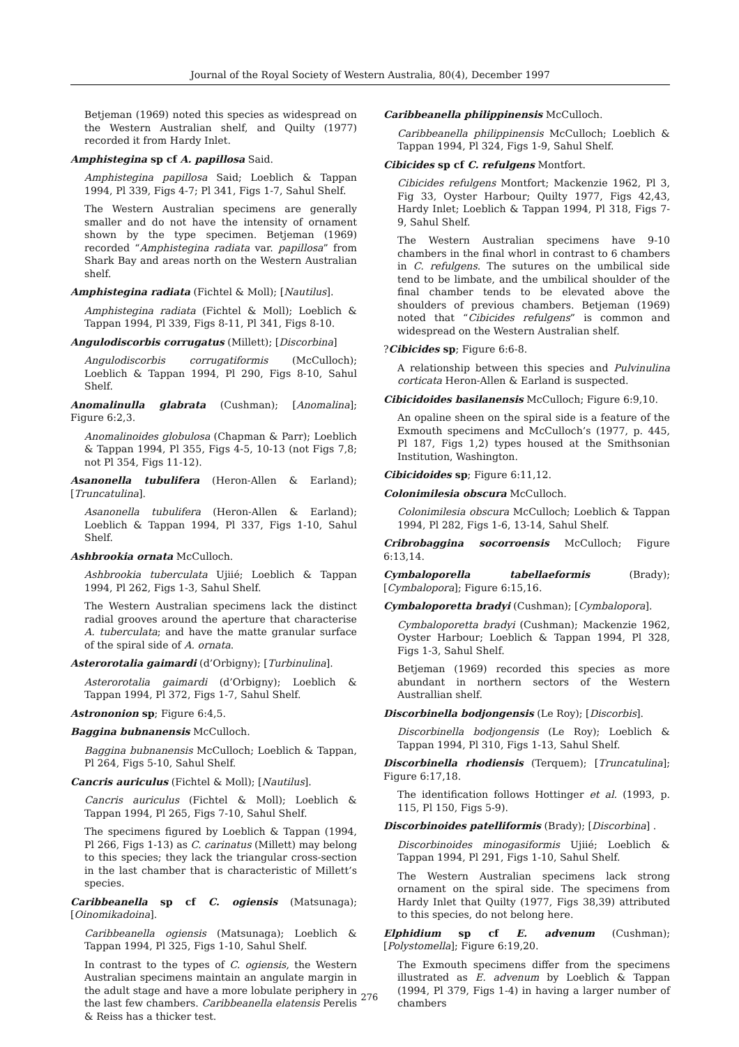Journal of the Royal Society of Western Australia, 80(4), December 1997
Betjeman (1969) noted this species as widespread on the Western Australian shelf, and Quilty (1977) recorded it from Hardy Inlet.
Amphistegina sp cf A. papillosa Said.
Amphistegina papillosa Said; Loeblich & Tappan 1994, Pl 339, Figs 4-7; Pl 341, Figs 1-7, Sahul Shelf.
The Western Australian specimens are generally smaller and do not have the intensity of ornament shown by the type specimen. Betjeman (1969) recorded “Amphistegina radiata var. papillosa” from Shark Bay and areas north on the Western Australian shelf.
Amphistegina radiata (Fichtel & Moll); [Nautilus].
Amphistegina radiata (Fichtel & Moll); Loeblich & Tappan 1994, Pl 339, Figs 8-11, Pl 341, Figs 8-10.
Angulodiscorbis corrugatus (Millett); [Discorbina]
Angulodiscorbis corrugatiformis (McCulloch); Loeblich & Tappan 1994, Pl 290, Figs 8-10, Sahul Shelf.
Anomalinulla glabrata (Cushman); [Anomalina]; Figure 6:2,3.
Anomalinoides globulosa (Chapman & Parr); Loeblich & Tappan 1994, Pl 355, Figs 4-5, 10-13 (not Figs 7,8; not Pl 354, Figs 11-12).
Asanonella tubulifera (Heron-Allen & Earland); [Truncatulina].
Asanonella tubulifera (Heron-Allen & Earland); Loeblich & Tappan 1994, Pl 337, Figs 1-10, Sahul Shelf.
Ashbrookia ornata McCulloch.
Ashbrookia tuberculata Ujiié; Loeblich & Tappan 1994, Pl 262, Figs 1-3, Sahul Shelf.
The Western Australian specimens lack the distinct radial grooves around the aperture that characterise A. tuberculata; and have the matte granular surface of the spiral side of A. ornata.
Asterorotalia gaimardi (d’Orbigny); [Turbinulina].
Asterorotalia gaimardi (d’Orbigny); Loeblich & Tappan 1994, Pl 372, Figs 1-7, Sahul Shelf.
Astrononion sp; Figure 6:4,5.
Baggina bubnanensis McCulloch.
Baggina bubnanensis McCulloch; Loeblich & Tappan, Pl 264, Figs 5-10, Sahul Shelf.
Cancris auriculus (Fichtel & Moll); [Nautilus].
Cancris auriculus (Fichtel & Moll); Loeblich & Tappan 1994, Pl 265, Figs 7-10, Sahul Shelf.
The specimens figured by Loeblich & Tappan (1994, Pl 266, Figs 1-13) as C. carinatus (Millett) may belong to this species; they lack the triangular cross-section in the last chamber that is characteristic of Millett’s species.
Caribbeanella sp cf C. ogiensis (Matsunaga); [Oinomikadoina].
Caribbeanella ogiensis (Matsunaga); Loeblich & Tappan 1994, Pl 325, Figs 1-10, Sahul Shelf.
In contrast to the types of C. ogiensis, the Western Australian specimens maintain an angulate margin in the adult stage and have a more lobulate periphery in the last few chambers. Caribbeanella elatensis Perelis & Reiss has a thicker test.
Caribbeanella philippinensis McCulloch.
Caribbeanella philippinensis McCulloch; Loeblich & Tappan 1994, Pl 324, Figs 1-9, Sahul Shelf.
Cibicides sp cf C. refulgens Montfort.
Cibicides refulgens Montfort; Mackenzie 1962, Pl 3, Fig 33, Oyster Harbour; Quilty 1977, Figs 42,43, Hardy Inlet; Loeblich & Tappan 1994, Pl 318, Figs 7-9, Sahul Shelf.
The Western Australian specimens have 9-10 chambers in the final whorl in contrast to 6 chambers in C. refulgens. The sutures on the umbilical side tend to be limbate, and the umbilical shoulder of the final chamber tends to be elevated above the shoulders of previous chambers. Betjeman (1969) noted that “Cibicides refulgens” is common and widespread on the Western Australian shelf.
?Cibicides sp; Figure 6:6-8.
A relationship between this species and Pulvinulina corticata Heron-Allen & Earland is suspected.
Cibicidoides basilanensis McCulloch; Figure 6:9,10.
An opaline sheen on the spiral side is a feature of the Exmouth specimens and McCulloch’s (1977, p. 445, Pl 187, Figs 1,2) types housed at the Smithsonian Institution, Washington.
Cibicidoides sp; Figure 6:11,12.
Colonimilesia obscura McCulloch.
Colonimilesia obscura McCulloch; Loeblich & Tappan 1994, Pl 282, Figs 1-6, 13-14, Sahul Shelf.
Cribrobaggina socorroensis McCulloch; Figure 6:13,14.
Cymbaloporella tabellaeformis (Brady); [Cymbalopora]; Figure 6:15,16.
Cymbaloporetta bradyi (Cushman); [Cymbalopora].
Cymbaloporetta bradyi (Cushman); Mackenzie 1962, Oyster Harbour; Loeblich & Tappan 1994, Pl 328, Figs 1-3, Sahul Shelf.
Betjeman (1969) recorded this species as more abundant in northern sectors of the Western Australlian shelf.
Discorbinella bodjongensis (Le Roy); [Discorbis].
Discorbinella bodjongensis (Le Roy); Loeblich & Tappan 1994, Pl 310, Figs 1-13, Sahul Shelf.
Discorbinella rhodiensis (Terquem); [Truncatulina]; Figure 6:17,18.
The identification follows Hottinger et al. (1993, p. 115, Pl 150, Figs 5-9).
Discorbinoides patelliformis (Brady); [Discorbina] .
Discorbinoides minogasiformis Ujiié; Loeblich & Tappan 1994, Pl 291, Figs 1-10, Sahul Shelf.
The Western Australian specimens lack strong ornament on the spiral side. The specimens from Hardy Inlet that Quilty (1977, Figs 38,39) attributed to this species, do not belong here.
Elphidium sp cf E. advenum (Cushman); [Polystomella]; Figure 6:19,20.
The Exmouth specimens differ from the specimens illustrated as E. advenum by Loeblich & Tappan (1994, Pl 379, Figs 1-4) in having a larger number of chambers
276